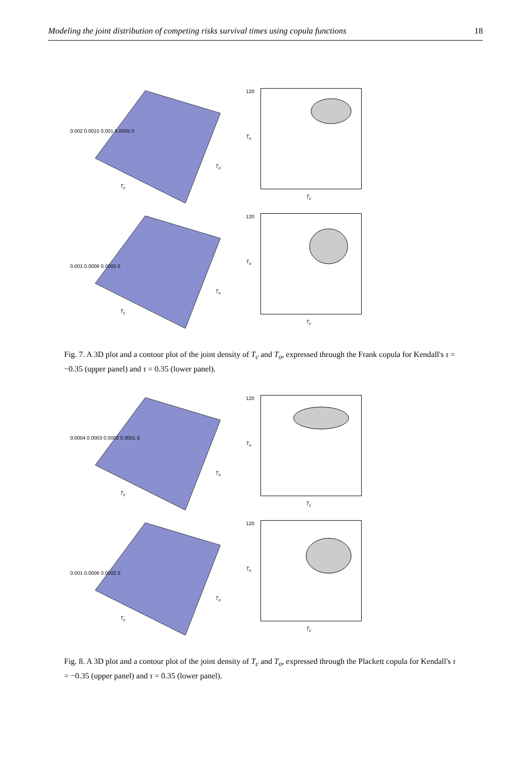Modeling the joint distribution of competing risks survival times using copula functions 18
0.002 0.0015 0.001 0.0005 0
T<sub>c</sub>
T<sub>o</sub>
120
T<sub>o</sub>
T<sub>c</sub>
0.001 0.0006 0.0002 0
T<sub>c</sub>
T<sub>o</sub>
120
T<sub>o</sub>
T<sub>c</sub>
Fig. 7. A 3D plot and a contour plot of the joint density of T<sub>c</sub> and T<sub>o</sub>, expressed through the Frank copula for Kendall's τ = −0.35 (upper panel) and τ = 0.35 (lower panel).
0.0004 0.0003 0.0002 0.0001 0
T<sub>c</sub>
T<sub>o</sub>
120
T<sub>o</sub>
T<sub>c</sub>
0.001 0.0006 0.0002 0
T<sub>c</sub>
T<sub>o</sub>
120
T<sub>o</sub>
T<sub>c</sub>
Fig. 8. A 3D plot and a contour plot of the joint density of T<sub>c</sub> and T<sub>o</sub>, expressed through the Plackett copula for Kendall's τ = −0.35 (upper panel) and τ = 0.35 (lower panel).